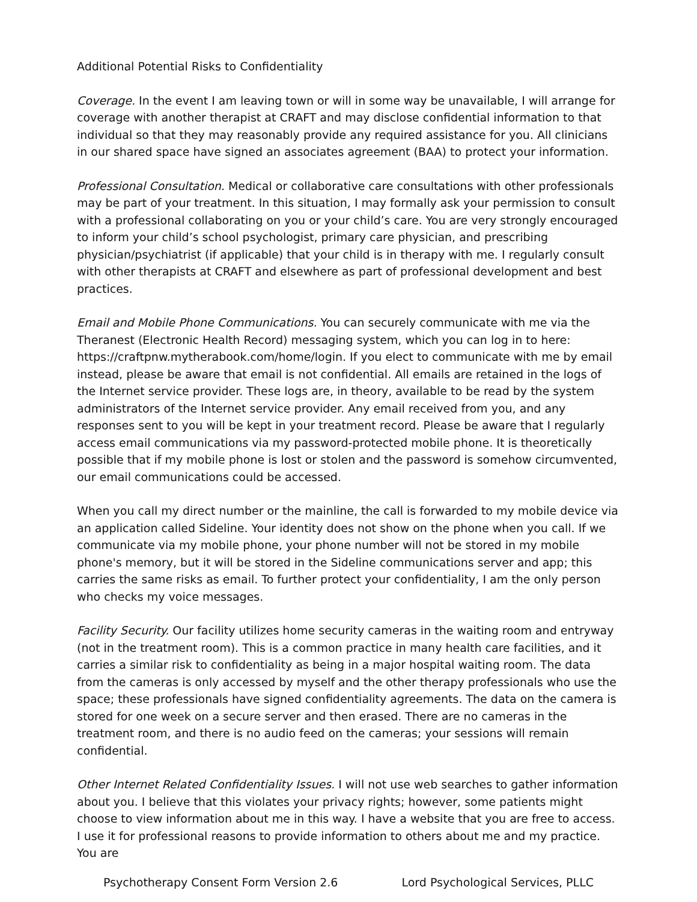Additional Potential Risks to Confidentiality
Coverage. In the event I am leaving town or will in some way be unavailable, I will arrange for coverage with another therapist at CRAFT and may disclose confidential information to that individual so that they may reasonably provide any required assistance for you. All clinicians in our shared space have signed an associates agreement (BAA) to protect your information.
Professional Consultation. Medical or collaborative care consultations with other professionals may be part of your treatment. In this situation, I may formally ask your permission to consult with a professional collaborating on you or your child’s care. You are very strongly encouraged to inform your child’s school psychologist, primary care physician, and prescribing physician/psychiatrist (if applicable) that your child is in therapy with me. I regularly consult with other therapists at CRAFT and elsewhere as part of professional development and best practices.
Email and Mobile Phone Communications. You can securely communicate with me via the Theranest (Electronic Health Record) messaging system, which you can log in to here: https://craftpnw.mytherabook.com/home/login. If you elect to communicate with me by email instead, please be aware that email is not confidential. All emails are retained in the logs of the Internet service provider. These logs are, in theory, available to be read by the system administrators of the Internet service provider. Any email received from you, and any responses sent to you will be kept in your treatment record. Please be aware that I regularly access email communications via my password-protected mobile phone. It is theoretically possible that if my mobile phone is lost or stolen and the password is somehow circumvented, our email communications could be accessed.
When you call my direct number or the mainline, the call is forwarded to my mobile device via an application called Sideline. Your identity does not show on the phone when you call. If we communicate via my mobile phone, your phone number will not be stored in my mobile phone's memory, but it will be stored in the Sideline communications server and app; this carries the same risks as email. To further protect your confidentiality, I am the only person who checks my voice messages.
Facility Security. Our facility utilizes home security cameras in the waiting room and entryway (not in the treatment room). This is a common practice in many health care facilities, and it carries a similar risk to confidentiality as being in a major hospital waiting room. The data from the cameras is only accessed by myself and the other therapy professionals who use the space; these professionals have signed confidentiality agreements. The data on the camera is stored for one week on a secure server and then erased. There are no cameras in the treatment room, and there is no audio feed on the cameras; your sessions will remain confidential.
Other Internet Related Confidentiality Issues. I will not use web searches to gather information about you. I believe that this violates your privacy rights; however, some patients might choose to view information about me in this way. I have a website that you are free to access. I use it for professional reasons to provide information to others about me and my practice. You are
Psychotherapy Consent Form Version 2.6 Lord Psychological Services, PLLC